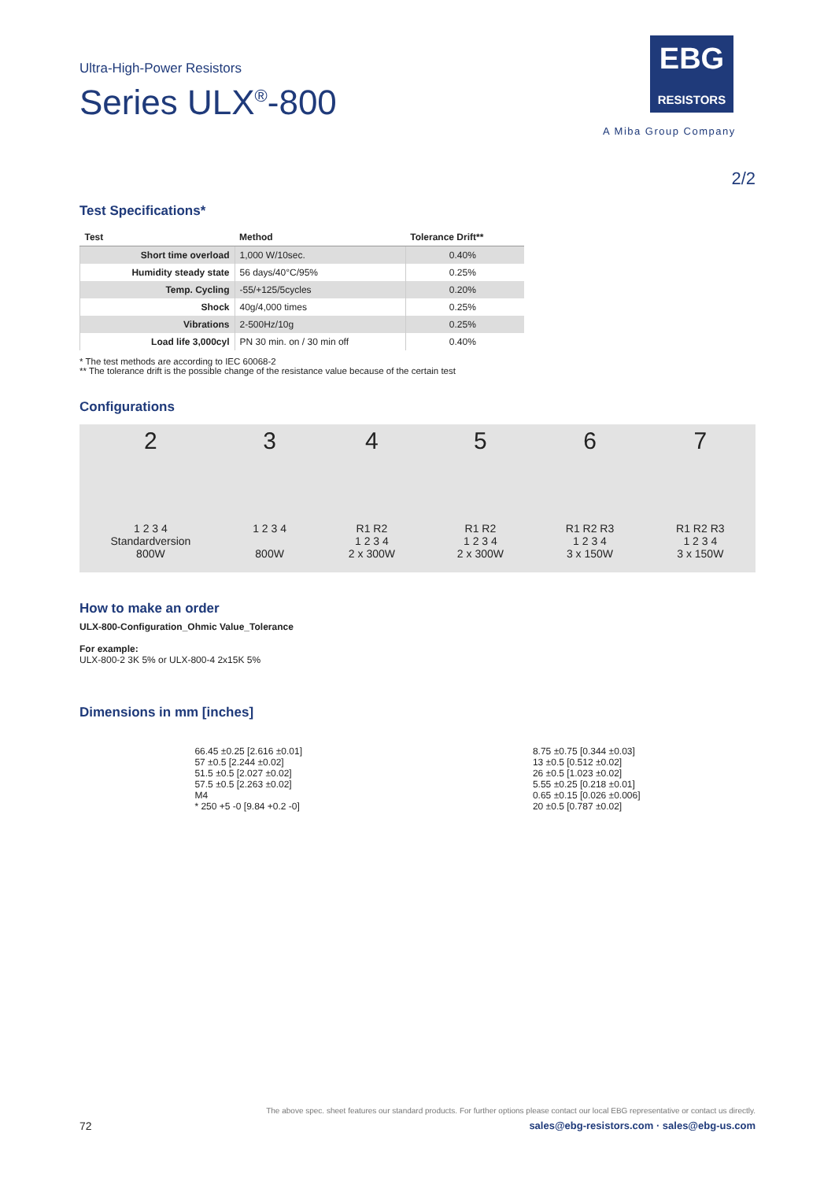Ultra-High-Power Resistors
Series ULX<sup>®</sup>-800
EBG
RESISTORS
A Miba Group Company
2/2
Test Specifications*
| Test | Method | Tolerance Drift** |
| --- | --- | --- |
| Short time overload | 1,000 W/10sec. | 0.40% |
| Humidity steady state | 56 days/40°C/95% | 0.25% |
| Temp. Cycling | -55/+125/5cycles | 0.20% |
| Shock | 40g/4,000 times | 0.25% |
| Vibrations | 2-500Hz/10g | 0.25% |
| Load life 3,000cyl | PN 30 min. on / 30 min off | 0.40% |
* The test methods are according to IEC 60068-2
** The tolerance drift is the possible change of the resistance value because of the certain test
Configurations
2
1 2 3 4
Standardversion
800W
3
1 2 3 4
800W
4
R1 R2
1 2 3 4
2 x 300W
5
R1 R2
1 2 3 4
2 x 300W
6
R1 R2 R3
1 2 3 4
3 x 150W
7
R1 R2 R3
1 2 3 4
3 x 150W
How to make an order
ULX-800-Configuration_Ohmic Value_Tolerance
For example:
ULX-800-2 3K 5% or ULX-800-4 2x15K 5%
Dimensions in mm [inches]
66.45 ±0.25 [2.616 ±0.01]
57 ±0.5 [2.244 ±0.02]
51.5 ±0.5 [2.027 ±0.02]
57.5 ±0.5 [2.263 ±0.02]
M4
* 250 +5 -0 [9.84 +0.2 -0]
8.75 ±0.75 [0.344 ±0.03]
13 ±0.5 [0.512 ±0.02]
26 ±0.5 [1.023 ±0.02]
5.55 ±0.25 [0.218 ±0.01]
0.65 ±0.15 [0.026 ±0.006]
20 ±0.5 [0.787 ±0.02]
The above spec. sheet features our standard products. For further options please contact our local EBG representative or contact us directly.
72 sales@ebg-resistors.com · sales@ebg-us.com